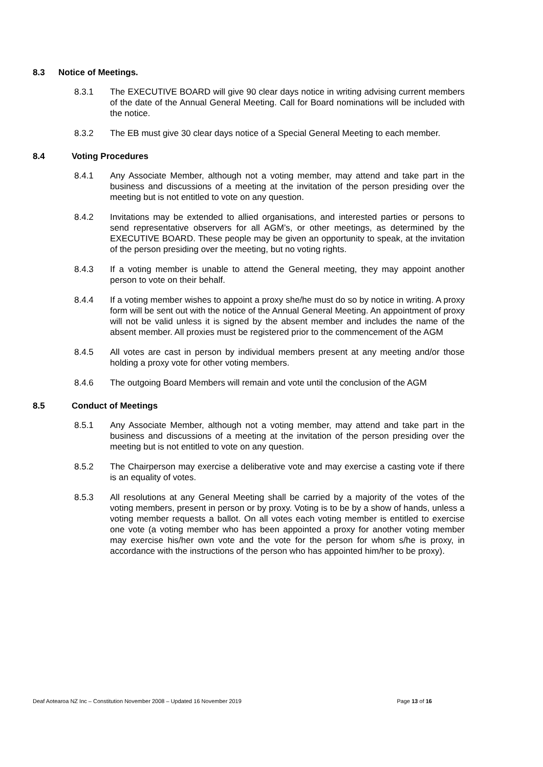8.3 Notice of Meetings.
8.3.1 The EXECUTIVE BOARD will give 90 clear days notice in writing advising current members of the date of the Annual General Meeting. Call for Board nominations will be included with the notice.
8.3.2 The EB must give 30 clear days notice of a Special General Meeting to each member.
8.4 Voting Procedures
8.4.1 Any Associate Member, although not a voting member, may attend and take part in the business and discussions of a meeting at the invitation of the person presiding over the meeting but is not entitled to vote on any question.
8.4.2 Invitations may be extended to allied organisations, and interested parties or persons to send representative observers for all AGM’s, or other meetings, as determined by the EXECUTIVE BOARD. These people may be given an opportunity to speak, at the invitation of the person presiding over the meeting, but no voting rights.
8.4.3 If a voting member is unable to attend the General meeting, they may appoint another person to vote on their behalf.
8.4.4 If a voting member wishes to appoint a proxy she/he must do so by notice in writing. A proxy form will be sent out with the notice of the Annual General Meeting. An appointment of proxy will not be valid unless it is signed by the absent member and includes the name of the absent member. All proxies must be registered prior to the commencement of the AGM
8.4.5 All votes are cast in person by individual members present at any meeting and/or those holding a proxy vote for other voting members.
8.4.6 The outgoing Board Members will remain and vote until the conclusion of the AGM
8.5 Conduct of Meetings
8.5.1 Any Associate Member, although not a voting member, may attend and take part in the business and discussions of a meeting at the invitation of the person presiding over the meeting but is not entitled to vote on any question.
8.5.2 The Chairperson may exercise a deliberative vote and may exercise a casting vote if there is an equality of votes.
8.5.3 All resolutions at any General Meeting shall be carried by a majority of the votes of the voting members, present in person or by proxy. Voting is to be by a show of hands, unless a voting member requests a ballot. On all votes each voting member is entitled to exercise one vote (a voting member who has been appointed a proxy for another voting member may exercise his/her own vote and the vote for the person for whom s/he is proxy, in accordance with the instructions of the person who has appointed him/her to be proxy).
Deaf Aotearoa NZ Inc – Constitution November 2008 – Updated 16 November 2019 Page 13 of 16